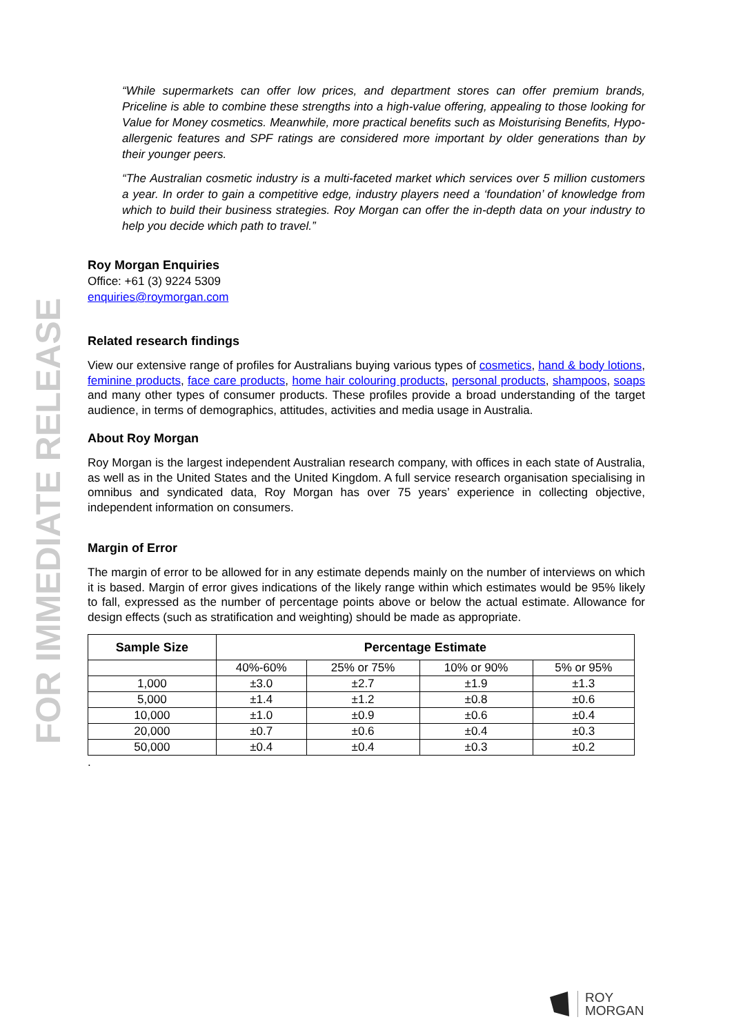FOR IMMEDIATE RELEASE
“While supermarkets can offer low prices, and department stores can offer premium brands, Priceline is able to combine these strengths into a high-value offering, appealing to those looking for Value for Money cosmetics. Meanwhile, more practical benefits such as Moisturising Benefits, Hypo-allergenic features and SPF ratings are considered more important by older generations than by their younger peers.
“The Australian cosmetic industry is a multi-faceted market which services over 5 million customers a year. In order to gain a competitive edge, industry players need a ‘foundation’ of knowledge from which to build their business strategies. Roy Morgan can offer the in-depth data on your industry to help you decide which path to travel.”
Roy Morgan Enquiries
Office: +61 (3) 9224 5309
enquiries@roymorgan.com
Related research findings
View our extensive range of profiles for Australians buying various types of cosmetics, hand & body lotions, feminine products, face care products, home hair colouring products, personal products, shampoos, soaps and many other types of consumer products. These profiles provide a broad understanding of the target audience, in terms of demographics, attitudes, activities and media usage in Australia.
About Roy Morgan
Roy Morgan is the largest independent Australian research company, with offices in each state of Australia, as well as in the United States and the United Kingdom. A full service research organisation specialising in omnibus and syndicated data, Roy Morgan has over 75 years’ experience in collecting objective, independent information on consumers.
Margin of Error
The margin of error to be allowed for in any estimate depends mainly on the number of interviews on which it is based. Margin of error gives indications of the likely range within which estimates would be 95% likely to fall, expressed as the number of percentage points above or below the actual estimate. Allowance for design effects (such as stratification and weighting) should be made as appropriate.
| Sample Size | Percentage Estimate | | | |
| --- | --- | --- | --- | --- |
| | 40%-60% | 25% or 75% | 10% or 90% | 5% or 95% |
| 1,000 | ±3.0 | ±2.7 | ±1.9 | ±1.3 |
| 5,000 | ±1.4 | ±1.2 | ±0.8 | ±0.6 |
| 10,000 | ±1.0 | ±0.9 | ±0.6 | ±0.4 |
| 20,000 | ±0.7 | ±0.6 | ±0.4 | ±0.3 |
| 50,000 | ±0.4 | ±0.4 | ±0.3 | ±0.2 |
.
ROY
MORGAN